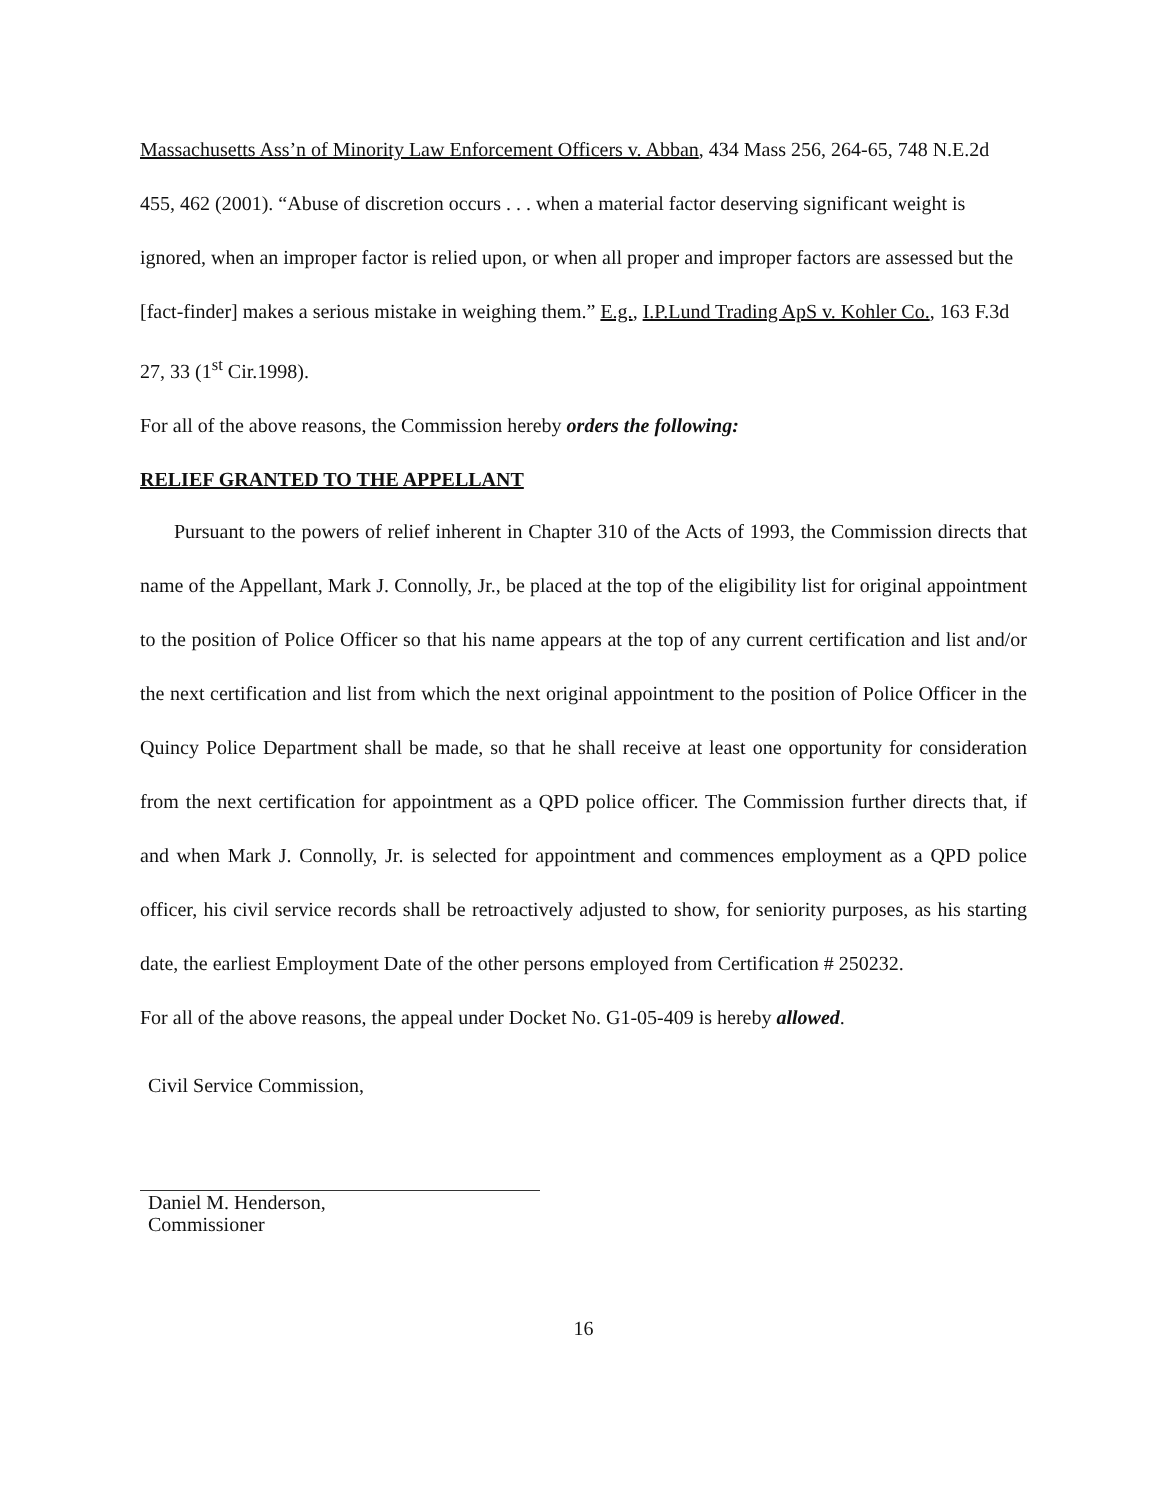Massachusetts Ass’n of Minority Law Enforcement Officers v. Abban, 434 Mass 256, 264-65, 748 N.E.2d 455, 462 (2001). “Abuse of discretion occurs . . . when a material factor deserving significant weight is ignored, when an improper factor is relied upon, or when all proper and improper factors are assessed but the [fact-finder] makes a serious mistake in weighing them.” E.g., I.P.Lund Trading ApS v. Kohler Co., 163 F.3d 27, 33 (1<sup>st</sup> Cir.1998).
For all of the above reasons, the Commission hereby orders the following:
RELIEF GRANTED TO THE APPELLANT
Pursuant to the powers of relief inherent in Chapter 310 of the Acts of 1993, the Commission directs that name of the Appellant, Mark J. Connolly, Jr., be placed at the top of the eligibility list for original appointment to the position of Police Officer so that his name appears at the top of any current certification and list and/or the next certification and list from which the next original appointment to the position of Police Officer in the Quincy Police Department shall be made, so that he shall receive at least one opportunity for consideration from the next certification for appointment as a QPD police officer. The Commission further directs that, if and when Mark J. Connolly, Jr. is selected for appointment and commences employment as a QPD police officer, his civil service records shall be retroactively adjusted to show, for seniority purposes, as his starting date, the earliest Employment Date of the other persons employed from Certification # 250232.
For all of the above reasons, the appeal under Docket No. G1-05-409 is hereby allowed.
Civil Service Commission,
Daniel M. Henderson,
Commissioner
16